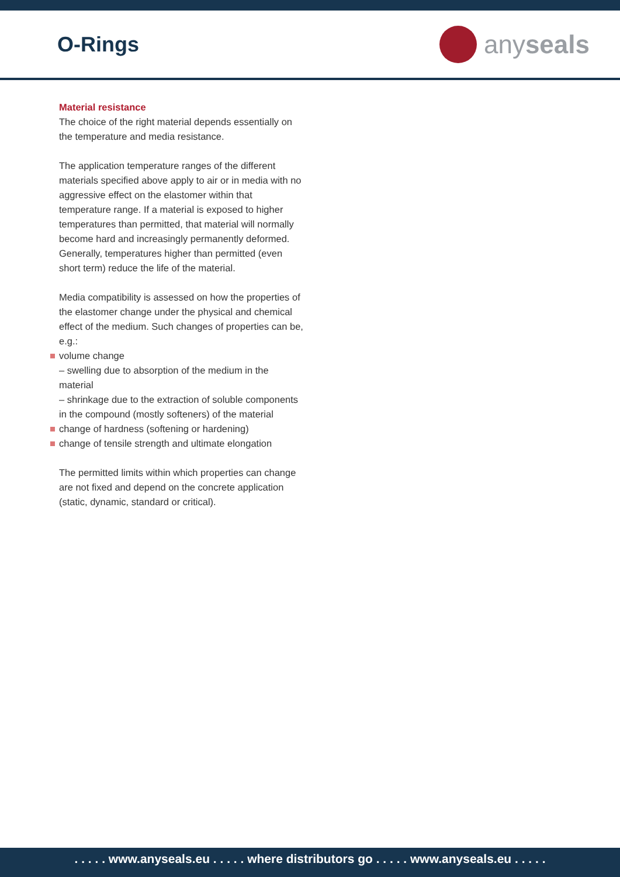O-Rings
anyseals
Material resistance
The choice of the right material depends essentially on the temperature and media resistance.
The application temperature ranges of the different materials specified above apply to air or in media with no aggressive effect on the elastomer within that temperature range. If a material is exposed to higher temperatures than permitted, that material will normally become hard and increasingly permanently deformed. Generally, temperatures higher than permitted (even short term) reduce the life of the material.
Media compatibility is assessed on how the properties of the elastomer change under the physical and chemical effect of the medium. Such changes of properties can be, e.g.:
volume change
– swelling due to absorption of the medium in the material
– shrinkage due to the extraction of soluble components in the compound (mostly softeners) of the material
change of hardness (softening or hardening)
change of tensile strength and ultimate elongation
The permitted limits within which properties can change are not fixed and depend on the concrete application (static, dynamic, standard or critical).
. . . . . www.anyseals.eu . . . . . where distributors go . . . . . www.anyseals.eu . . . . .